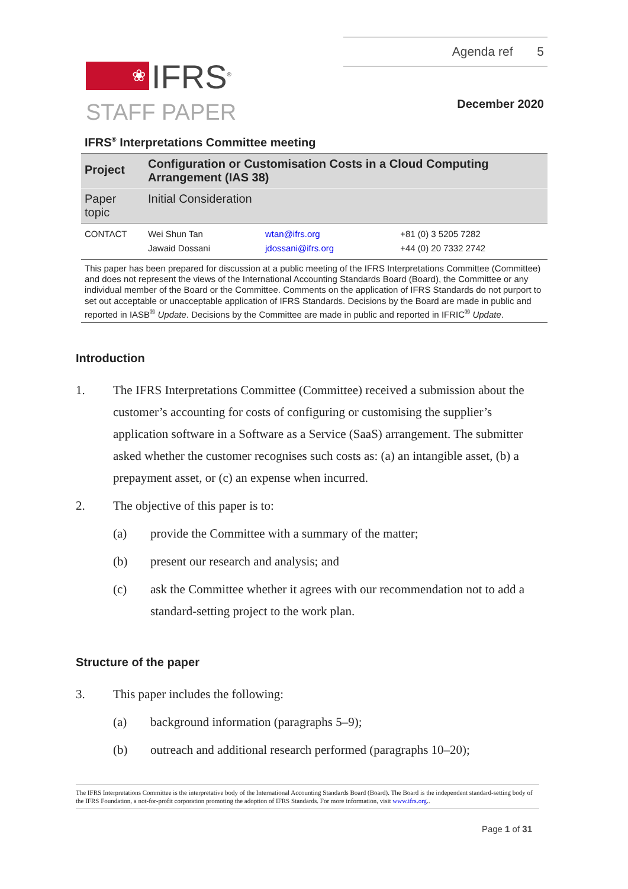❀
IFRS<sup>®</sup>
STAFF PAPER
Agenda ref 5
December 2020
IFRS<sup>®</sup> Interpretations Committee meeting
| Project | Configuration or Customisation Costs in a Cloud Computing Arrangement (IAS 38) | | |
| Paper topic | Initial Consideration | | |
| CONTACT | Wei Shun Tan Jawaid Dossani | wtan@ifrs.org jdossani@ifrs.org | +81 (0) 3 5205 7282 +44 (0) 20 7332 2742 |
This paper has been prepared for discussion at a public meeting of the IFRS Interpretations Committee (Committee) and does not represent the views of the International Accounting Standards Board (Board), the Committee or any individual member of the Board or the Committee. Comments on the application of IFRS Standards do not purport to set out acceptable or unacceptable application of IFRS Standards. Decisions by the Board are made in public and reported in IASB<sup>®</sup> Update. Decisions by the Committee are made in public and reported in IFRIC<sup>®</sup> Update.
Introduction
1. The IFRS Interpretations Committee (Committee) received a submission about the customer’s accounting for costs of configuring or customising the supplier’s application software in a Software as a Service (SaaS) arrangement. The submitter asked whether the customer recognises such costs as: (a) an intangible asset, (b) a prepayment asset, or (c) an expense when incurred.
2. The objective of this paper is to:
(a) provide the Committee with a summary of the matter;
(b) present our research and analysis; and
(c) ask the Committee whether it agrees with our recommendation not to add a standard-setting project to the work plan.
Structure of the paper
3. This paper includes the following:
(a) background information (paragraphs 5–9);
(b) outreach and additional research performed (paragraphs 10–20);
The IFRS Interpretations Committee is the interpretative body of the International Accounting Standards Board (Board). The Board is the independent standard-setting body of the IFRS Foundation, a not-for-profit corporation promoting the adoption of IFRS Standards. For more information, visit www.ifrs.org..
Page 1 of 31